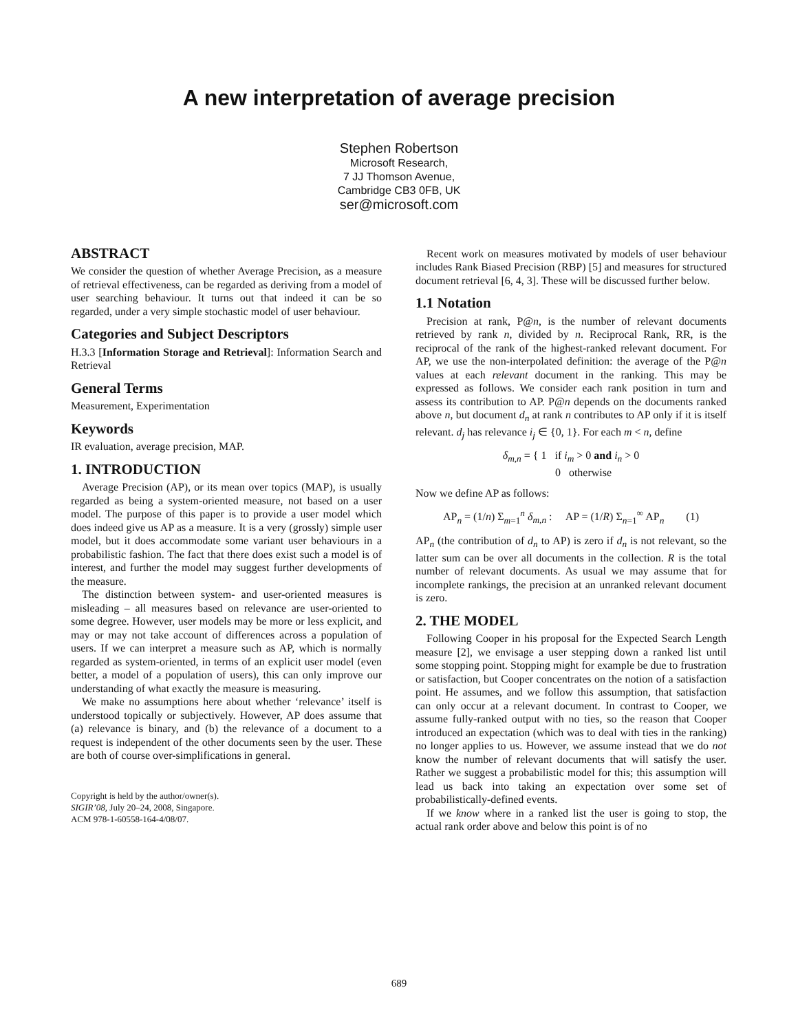A new interpretation of average precision
Stephen Robertson
Microsoft Research,
7 JJ Thomson Avenue,
Cambridge CB3 0FB, UK
ser@microsoft.com
ABSTRACT
We consider the question of whether Average Precision, as a measure of retrieval effectiveness, can be regarded as deriving from a model of user searching behaviour. It turns out that indeed it can be so regarded, under a very simple stochastic model of user behaviour.
Categories and Subject Descriptors
H.3.3 [Information Storage and Retrieval]: Information Search and Retrieval
General Terms
Measurement, Experimentation
Keywords
IR evaluation, average precision, MAP.
1. INTRODUCTION
Average Precision (AP), or its mean over topics (MAP), is usually regarded as being a system-oriented measure, not based on a user model. The purpose of this paper is to provide a user model which does indeed give us AP as a measure. It is a very (grossly) simple user model, but it does accommodate some variant user behaviours in a probabilistic fashion. The fact that there does exist such a model is of interest, and further the model may suggest further developments of the measure.
The distinction between system- and user-oriented measures is misleading – all measures based on relevance are user-oriented to some degree. However, user models may be more or less explicit, and may or may not take account of differences across a population of users. If we can interpret a measure such as AP, which is normally regarded as system-oriented, in terms of an explicit user model (even better, a model of a population of users), this can only improve our understanding of what exactly the measure is measuring.
We make no assumptions here about whether ‘relevance’ itself is understood topically or subjectively. However, AP does assume that (a) relevance is binary, and (b) the relevance of a document to a request is independent of the other documents seen by the user. These are both of course over-simplifications in general.
Copyright is held by the author/owner(s).
SIGIR’08, July 20–24, 2008, Singapore.
ACM 978-1-60558-164-4/08/07.
Recent work on measures motivated by models of user behaviour includes Rank Biased Precision (RBP) [5] and measures for structured document retrieval [6, 4, 3]. These will be discussed further below.
1.1 Notation
Precision at rank, P@n, is the number of relevant documents retrieved by rank n, divided by n. Reciprocal Rank, RR, is the reciprocal of the rank of the highest-ranked relevant document. For AP, we use the non-interpolated definition: the average of the P@n values at each relevant document in the ranking. This may be expressed as follows. We consider each rank position in turn and assess its contribution to AP. P@n depends on the documents ranked above n, but document d<sub>n</sub> at rank n contributes to AP only if it is itself relevant. d<sub>j</sub> has relevance i<sub>j</sub> ∈ {0, 1}. For each m < n, define
δ<sub>m,n</sub> = { 1 if i<sub>m</sub> > 0 and i<sub>n</sub> > 0
0 otherwise
Now we define AP as follows:
AP<sub>n</sub> = (1/n) Σ<sub>m=1</sub><sup>n</sup> δ<sub>m,n</sub> : AP = (1/R) Σ<sub>n=1</sub><sup>∞</sup> AP<sub>n</sub> (1)
AP<sub>n</sub> (the contribution of d<sub>n</sub> to AP) is zero if d<sub>n</sub> is not relevant, so the latter sum can be over all documents in the collection. R is the total number of relevant documents. As usual we may assume that for incomplete rankings, the precision at an unranked relevant document is zero.
2. THE MODEL
Following Cooper in his proposal for the Expected Search Length measure [2], we envisage a user stepping down a ranked list until some stopping point. Stopping might for example be due to frustration or satisfaction, but Cooper concentrates on the notion of a satisfaction point. He assumes, and we follow this assumption, that satisfaction can only occur at a relevant document. In contrast to Cooper, we assume fully-ranked output with no ties, so the reason that Cooper introduced an expectation (which was to deal with ties in the ranking) no longer applies to us. However, we assume instead that we do not know the number of relevant documents that will satisfy the user. Rather we suggest a probabilistic model for this; this assumption will lead us back into taking an expectation over some set of probabilistically-defined events.
If we know where in a ranked list the user is going to stop, the actual rank order above and below this point is of no
689